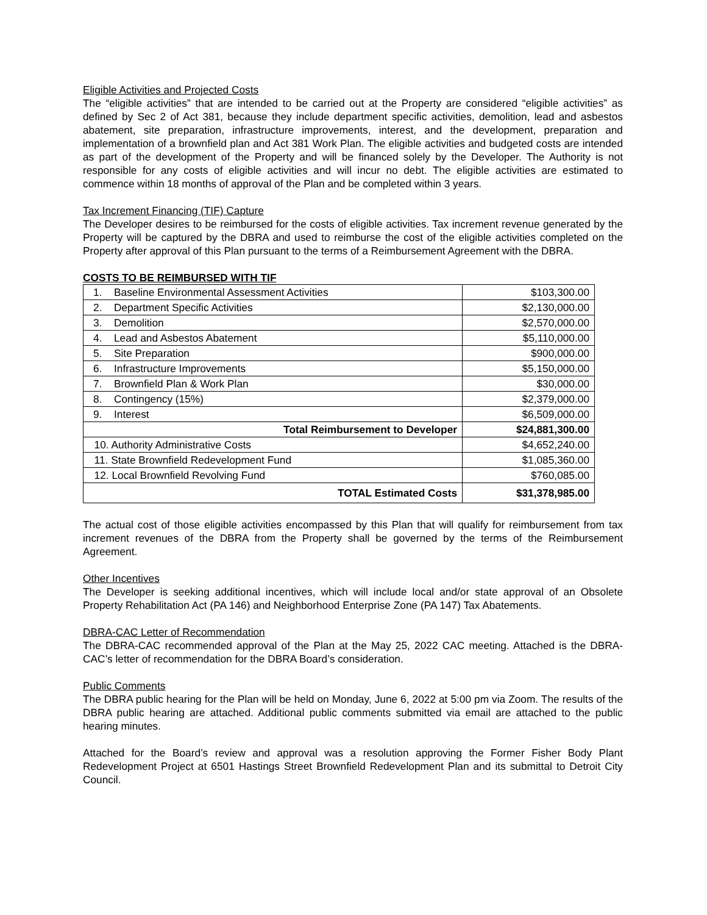Eligible Activities and Projected Costs
The “eligible activities” that are intended to be carried out at the Property are considered “eligible activities” as defined by Sec 2 of Act 381, because they include department specific activities, demolition, lead and asbestos abatement, site preparation, infrastructure improvements, interest, and the development, preparation and implementation of a brownfield plan and Act 381 Work Plan. The eligible activities and budgeted costs are intended as part of the development of the Property and will be financed solely by the Developer. The Authority is not responsible for any costs of eligible activities and will incur no debt. The eligible activities are estimated to commence within 18 months of approval of the Plan and be completed within 3 years.
Tax Increment Financing (TIF) Capture
The Developer desires to be reimbursed for the costs of eligible activities. Tax increment revenue generated by the Property will be captured by the DBRA and used to reimburse the cost of the eligible activities completed on the Property after approval of this Plan pursuant to the terms of a Reimbursement Agreement with the DBRA.
COSTS TO BE REIMBURSED WITH TIF
| 1. Baseline Environmental Assessment Activities | $103,300.00 |
| 2. Department Specific Activities | $2,130,000.00 |
| 3. Demolition | $2,570,000.00 |
| 4. Lead and Asbestos Abatement | $5,110,000.00 |
| 5. Site Preparation | $900,000.00 |
| 6. Infrastructure Improvements | $5,150,000.00 |
| 7. Brownfield Plan & Work Plan | $30,000.00 |
| 8. Contingency (15%) | $2,379,000.00 |
| 9. Interest | $6,509,000.00 |
| Total Reimbursement to Developer | $24,881,300.00 |
| 10. Authority Administrative Costs | $4,652,240.00 |
| 11. State Brownfield Redevelopment Fund | $1,085,360.00 |
| 12. Local Brownfield Revolving Fund | $760,085.00 |
| TOTAL Estimated Costs | $31,378,985.00 |
The actual cost of those eligible activities encompassed by this Plan that will qualify for reimbursement from tax increment revenues of the DBRA from the Property shall be governed by the terms of the Reimbursement Agreement.
Other Incentives
The Developer is seeking additional incentives, which will include local and/or state approval of an Obsolete Property Rehabilitation Act (PA 146) and Neighborhood Enterprise Zone (PA 147) Tax Abatements.
DBRA-CAC Letter of Recommendation
The DBRA-CAC recommended approval of the Plan at the May 25, 2022 CAC meeting. Attached is the DBRA-CAC’s letter of recommendation for the DBRA Board’s consideration.
Public Comments
The DBRA public hearing for the Plan will be held on Monday, June 6, 2022 at 5:00 pm via Zoom. The results of the DBRA public hearing are attached. Additional public comments submitted via email are attached to the public hearing minutes.
Attached for the Board’s review and approval was a resolution approving the Former Fisher Body Plant Redevelopment Project at 6501 Hastings Street Brownfield Redevelopment Plan and its submittal to Detroit City Council.